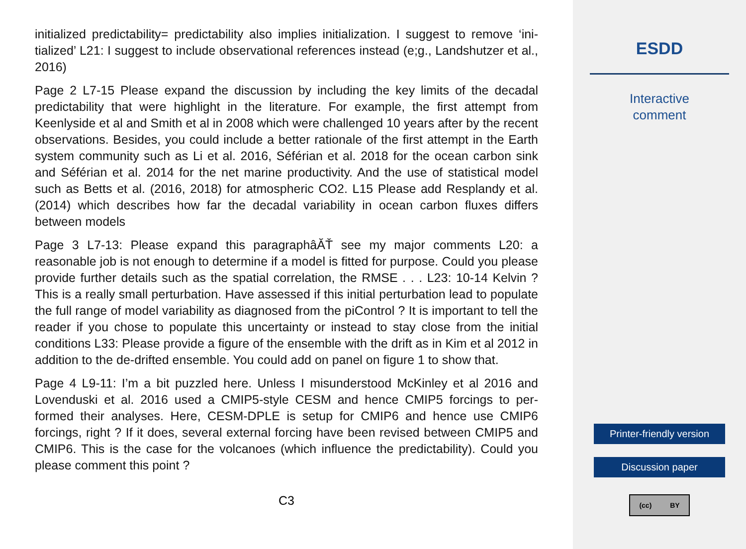initialized predictability= predictability also implies initialization. I suggest to remove ‘ini-tialized’ L21: I suggest to include observational references instead (e;g., Landshutzer et al., 2016)
Page 2 L7-15 Please expand the discussion by including the key limits of the decadal predictability that were highlight in the literature. For example, the first attempt from Keenlyside et al and Smith et al in 2008 which were challenged 10 years after by the recent observations. Besides, you could include a better rationale of the first attempt in the Earth system community such as Li et al. 2016, Séférian et al. 2018 for the ocean carbon sink and Séférian et al. 2014 for the net marine productivity. And the use of statistical model such as Betts et al. (2016, 2018) for atmospheric CO2. L15 Please add Resplandy et al. (2014) which describes how far the decadal variability in ocean carbon fluxes differs between models
Page 3 L7-13: Please expand this paragraphâĂŤ see my major comments L20: a reasonable job is not enough to determine if a model is fitted for purpose. Could you please provide further details such as the spatial correlation, the RMSE . . . L23: 10-14 Kelvin ? This is a really small perturbation. Have assessed if this initial perturbation lead to populate the full range of model variability as diagnosed from the piControl ? It is important to tell the reader if you chose to populate this uncertainty or instead to stay close from the initial conditions L33: Please provide a figure of the ensemble with the drift as in Kim et al 2012 in addition to the de-drifted ensemble. You could add on panel on figure 1 to show that.
Page 4 L9-11: I’m a bit puzzled here. Unless I misunderstood McKinley et al 2016 and Lovenduski et al. 2016 used a CMIP5-style CESM and hence CMIP5 forcings to per-formed their analyses. Here, CESM-DPLE is setup for CMIP6 and hence use CMIP6 forcings, right ? If it does, several external forcing have been revised between CMIP5 and CMIP6. This is the case for the volcanoes (which influence the predictability). Could you please comment this point ?
C3
ESDD
Interactive
comment
Printer-friendly version
Discussion paper
(cc) BY